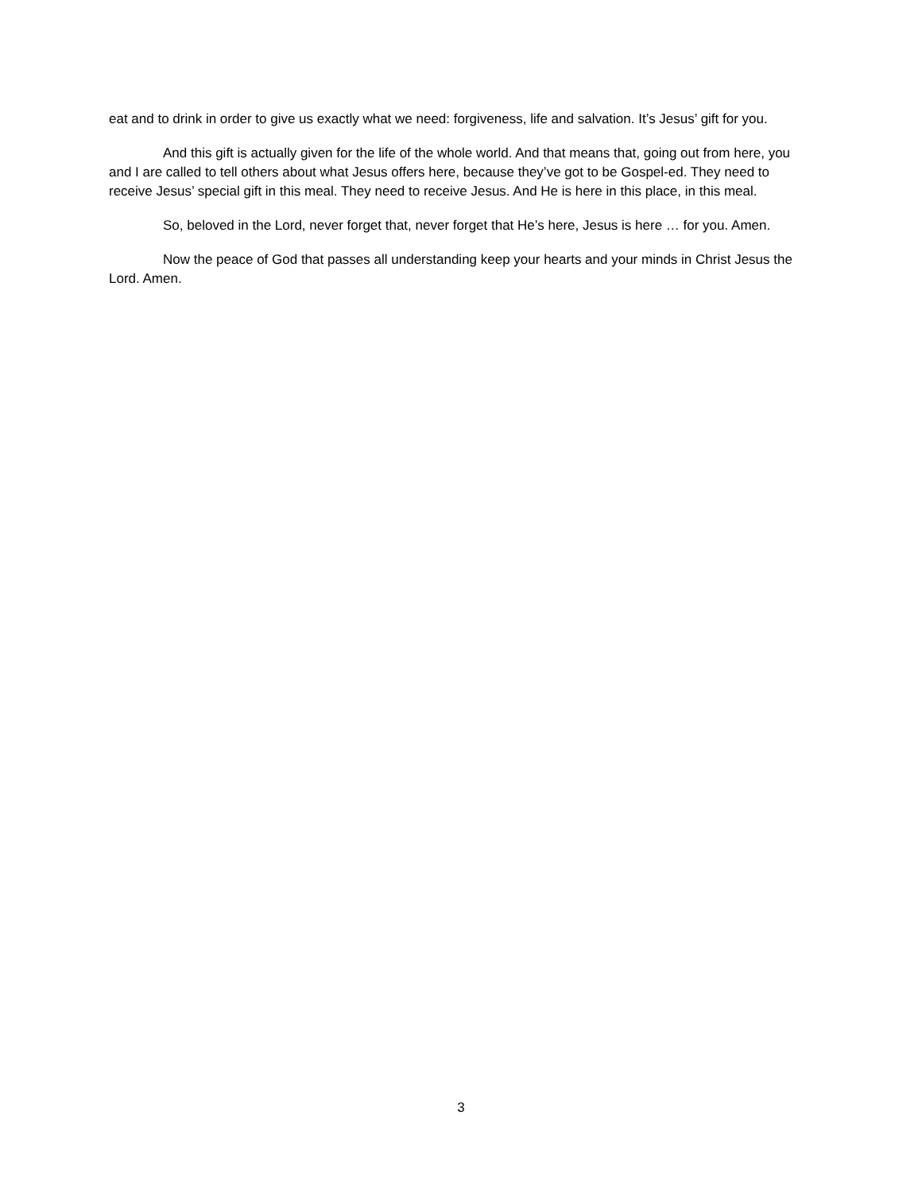eat and to drink in order to give us exactly what we need: forgiveness, life and salvation. It’s Jesus’ gift for you.
And this gift is actually given for the life of the whole world. And that means that, going out from here, you and I are called to tell others about what Jesus offers here, because they’ve got to be Gospel-ed. They need to receive Jesus’ special gift in this meal. They need to receive Jesus. And He is here in this place, in this meal.
So, beloved in the Lord, never forget that, never forget that He’s here, Jesus is here … for you. Amen.
Now the peace of God that passes all understanding keep your hearts and your minds in Christ Jesus the Lord. Amen.
3